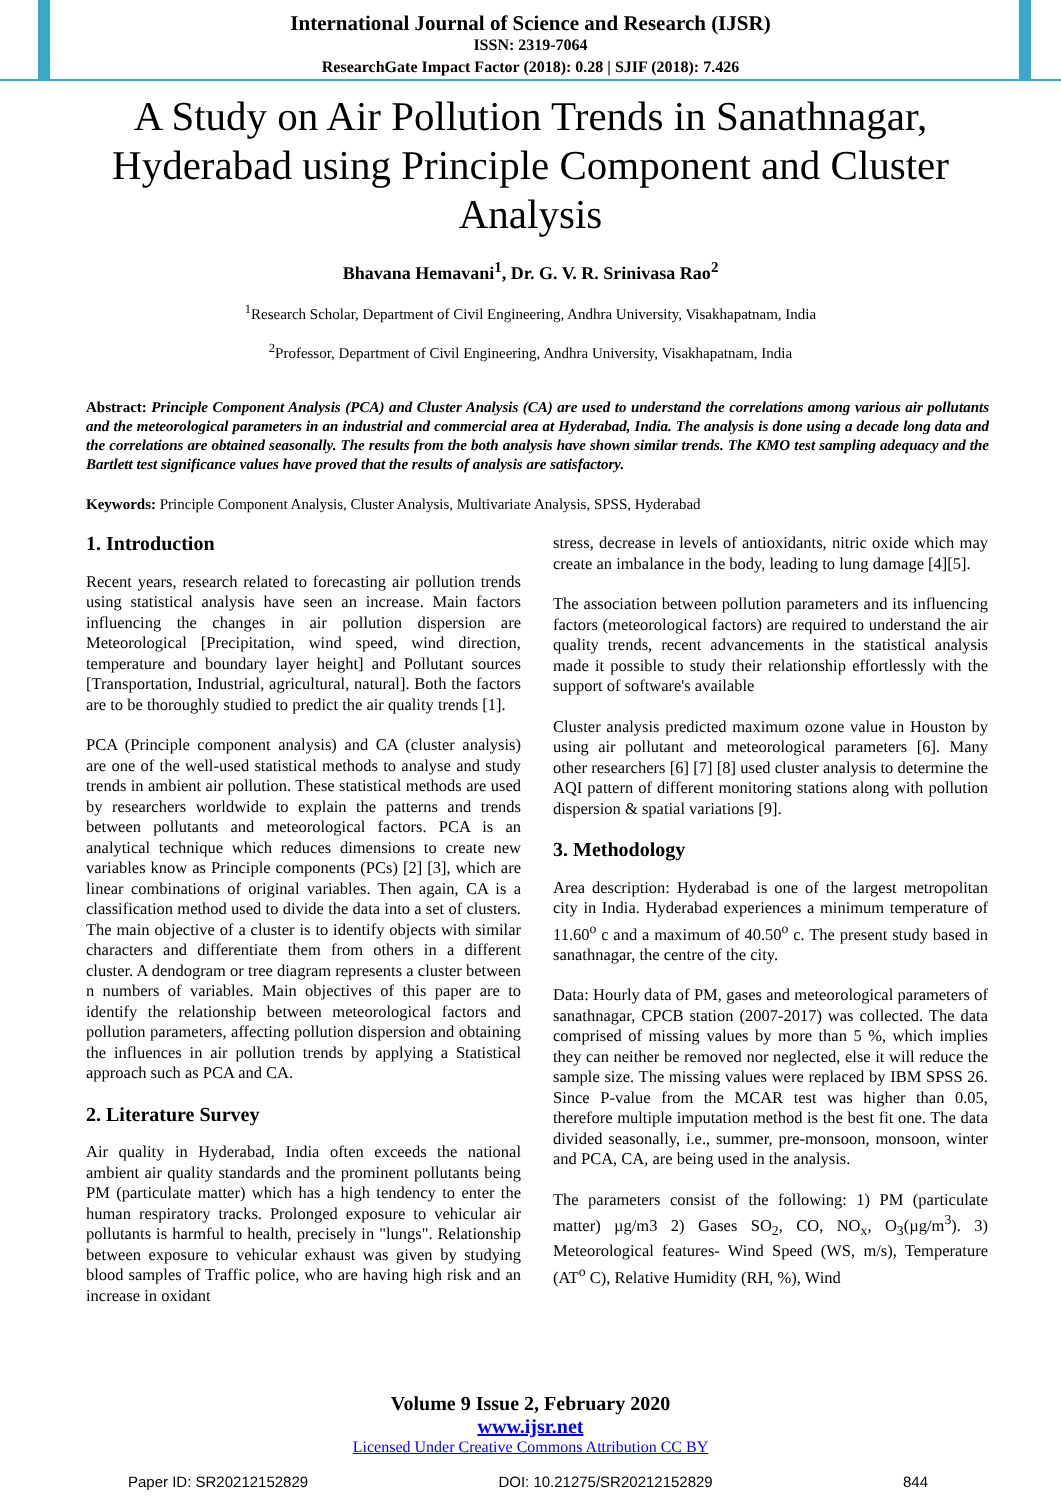International Journal of Science and Research (IJSR)
ISSN: 2319-7064
ResearchGate Impact Factor (2018): 0.28 | SJIF (2018): 7.426
A Study on Air Pollution Trends in Sanathnagar, Hyderabad using Principle Component and Cluster Analysis
Bhavana Hemavani<sup>1</sup>, Dr. G. V. R. Srinivasa Rao<sup>2</sup>
<sup>1</sup> Research Scholar, Department of Civil Engineering, Andhra University, Visakhapatnam, India
<sup>2</sup> Professor, Department of Civil Engineering, Andhra University, Visakhapatnam, India
Abstract: Principle Component Analysis (PCA) and Cluster Analysis (CA) are used to understand the correlations among various air pollutants and the meteorological parameters in an industrial and commercial area at Hyderabad, India. The analysis is done using a decade long data and the correlations are obtained seasonally. The results from the both analysis have shown similar trends. The KMO test sampling adequacy and the Bartlett test significance values have proved that the results of analysis are satisfactory.
Keywords: Principle Component Analysis, Cluster Analysis, Multivariate Analysis, SPSS, Hyderabad
1. Introduction
Recent years, research related to forecasting air pollution trends using statistical analysis have seen an increase. Main factors influencing the changes in air pollution dispersion are Meteorological [Precipitation, wind speed, wind direction, temperature and boundary layer height] and Pollutant sources [Transportation, Industrial, agricultural, natural]. Both the factors are to be thoroughly studied to predict the air quality trends [1].
PCA (Principle component analysis) and CA (cluster analysis) are one of the well-used statistical methods to analyse and study trends in ambient air pollution. These statistical methods are used by researchers worldwide to explain the patterns and trends between pollutants and meteorological factors. PCA is an analytical technique which reduces dimensions to create new variables know as Principle components (PCs) [2] [3], which are linear combinations of original variables. Then again, CA is a classification method used to divide the data into a set of clusters. The main objective of a cluster is to identify objects with similar characters and differentiate them from others in a different cluster. A dendogram or tree diagram represents a cluster between n numbers of variables. Main objectives of this paper are to identify the relationship between meteorological factors and pollution parameters, affecting pollution dispersion and obtaining the influences in air pollution trends by applying a Statistical approach such as PCA and CA.
2. Literature Survey
Air quality in Hyderabad, India often exceeds the national ambient air quality standards and the prominent pollutants being PM (particulate matter) which has a high tendency to enter the human respiratory tracks. Prolonged exposure to vehicular air pollutants is harmful to health, precisely in "lungs". Relationship between exposure to vehicular exhaust was given by studying blood samples of Traffic police, who are having high risk and an increase in oxidant
stress, decrease in levels of antioxidants, nitric oxide which may create an imbalance in the body, leading to lung damage [4][5].
The association between pollution parameters and its influencing factors (meteorological factors) are required to understand the air quality trends, recent advancements in the statistical analysis made it possible to study their relationship effortlessly with the support of software's available
Cluster analysis predicted maximum ozone value in Houston by using air pollutant and meteorological parameters [6]. Many other researchers [6] [7] [8] used cluster analysis to determine the AQI pattern of different monitoring stations along with pollution dispersion & spatial variations [9].
3. Methodology
Area description: Hyderabad is one of the largest metropolitan city in India. Hyderabad experiences a minimum temperature of 11.60<sup>o</sup> c and a maximum of 40.50<sup>o</sup> c. The present study based in sanathnagar, the centre of the city.
Data: Hourly data of PM, gases and meteorological parameters of sanathnagar, CPCB station (2007-2017) was collected. The data comprised of missing values by more than 5 %, which implies they can neither be removed nor neglected, else it will reduce the sample size. The missing values were replaced by IBM SPSS 26. Since P-value from the MCAR test was higher than 0.05, therefore multiple imputation method is the best fit one. The data divided seasonally, i.e., summer, pre-monsoon, monsoon, winter and PCA, CA, are being used in the analysis.
The parameters consist of the following: 1) PM (particulate matter) µg/m3 2) Gases SO<sub>2</sub>, CO, NO<sub>x</sub>, O<sub>3</sub>(µg/m<sup>3</sup>). 3) Meteorological features- Wind Speed (WS, m/s), Temperature (AT<sup>o</sup> C), Relative Humidity (RH, %), Wind
Volume 9 Issue 2, February 2020
www.ijsr.net
Licensed Under Creative Commons Attribution CC BY
Paper ID: SR20212152829 DOI: 10.21275/SR20212152829 844